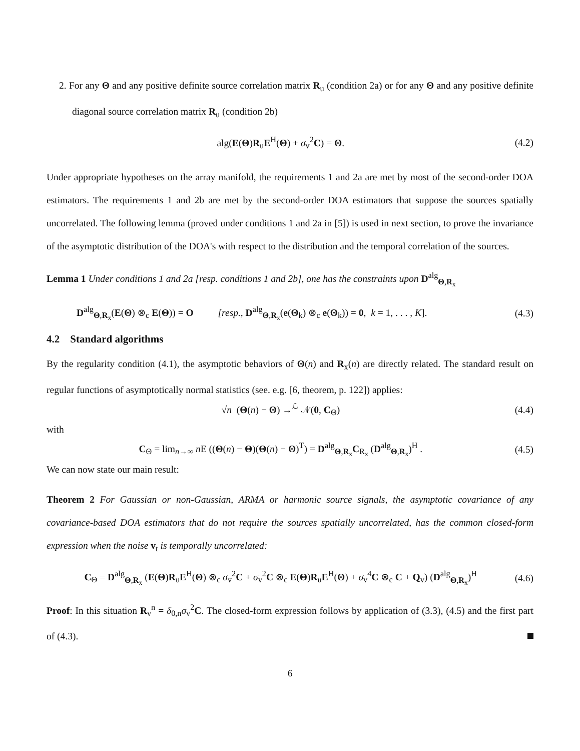2. For any Θ and any positive definite source correlation matrix R<sub>u</sub> (condition 2a) or for any Θ and any positive definite diagonal source correlation matrix R<sub>u</sub> (condition 2b)
alg(E(Θ)R<sub>u</sub>E<sup>H</sup>(Θ) + σ<sub>v</sub><sup>2</sup>C) = Θ. (4.2)
Under appropriate hypotheses on the array manifold, the requirements 1 and 2a are met by most of the second-order DOA estimators. The requirements 1 and 2b are met by the second-order DOA estimators that suppose the sources spatially uncorrelated. The following lemma (proved under conditions 1 and 2a in [5]) is used in next section, to prove the invariance of the asymptotic distribution of the DOA's with respect to the distribution and the temporal correlation of the sources.
Lemma 1 Under conditions 1 and 2a [resp. conditions 1 and 2b], one has the constraints upon D<sup>alg</sup><sub>Θ,R<sub>x</sub></sub>
D<sup>alg</sup><sub>Θ,R<sub>x</sub></sub>(E(Θ) ⊗<sub>c</sub> E(Θ)) = O [resp., D<sup>alg</sup><sub>Θ,R<sub>x</sub></sub>(e(Θ<sub>k</sub>) ⊗<sub>c</sub> e(Θ<sub>k</sub>)) = 0, k = 1, . . . , K]. (4.3)
4.2 Standard algorithms
By the regularity condition (4.1), the asymptotic behaviors of Θ(n) and R<sub>x</sub>(n) are directly related. The standard result on regular functions of asymptotically normal statistics (see. e.g. [6, theorem, p. 122]) applies:
√n (Θ(n) − Θ) →<sup>ℒ</sup> 𝒩(0, C<sub>Θ</sub>) (4.4)
with
C<sub>Θ</sub> = lim<sub>n→∞</sub> n E ((Θ(n) − Θ)(Θ(n) − Θ)<sup>T</sup>) = D<sup>alg</sup><sub>Θ,R<sub>x</sub></sub>C<sub>R<sub>x</sub></sub> (D<sup>alg</sup><sub>Θ,R<sub>x</sub></sub>)<sup>H</sup> . (4.5)
We can now state our main result:
Theorem 2 For Gaussian or non-Gaussian, ARMA or harmonic source signals, the asymptotic covariance of any covariance-based DOA estimators that do not require the sources spatially uncorrelated, has the common closed-form expression when the noise v<sub>t</sub> is temporally uncorrelated:
C<sub>Θ</sub> = D<sup>alg</sup><sub>Θ,R<sub>x</sub></sub> (E(Θ)R<sub>u</sub>E<sup>H</sup>(Θ) ⊗<sub>c</sub> σ<sub>v</sub><sup>2</sup>C + σ<sub>v</sub><sup>2</sup>C ⊗<sub>c</sub> E(Θ)R<sub>u</sub>E<sup>H</sup>(Θ) + σ<sub>v</sub><sup>4</sup>C ⊗<sub>c</sub> C + Q<sub>v</sub>) (D<sup>alg</sup><sub>Θ,R<sub>x</sub></sub>)<sup>H</sup> (4.6)
Proof: In this situation R<sub>v</sub><sup>n</sup> = δ<sub>0,n</sub>σ<sub>v</sub><sup>2</sup>C. The closed-form expression follows by application of (3.3), (4.5) and the first part of (4.3).
6